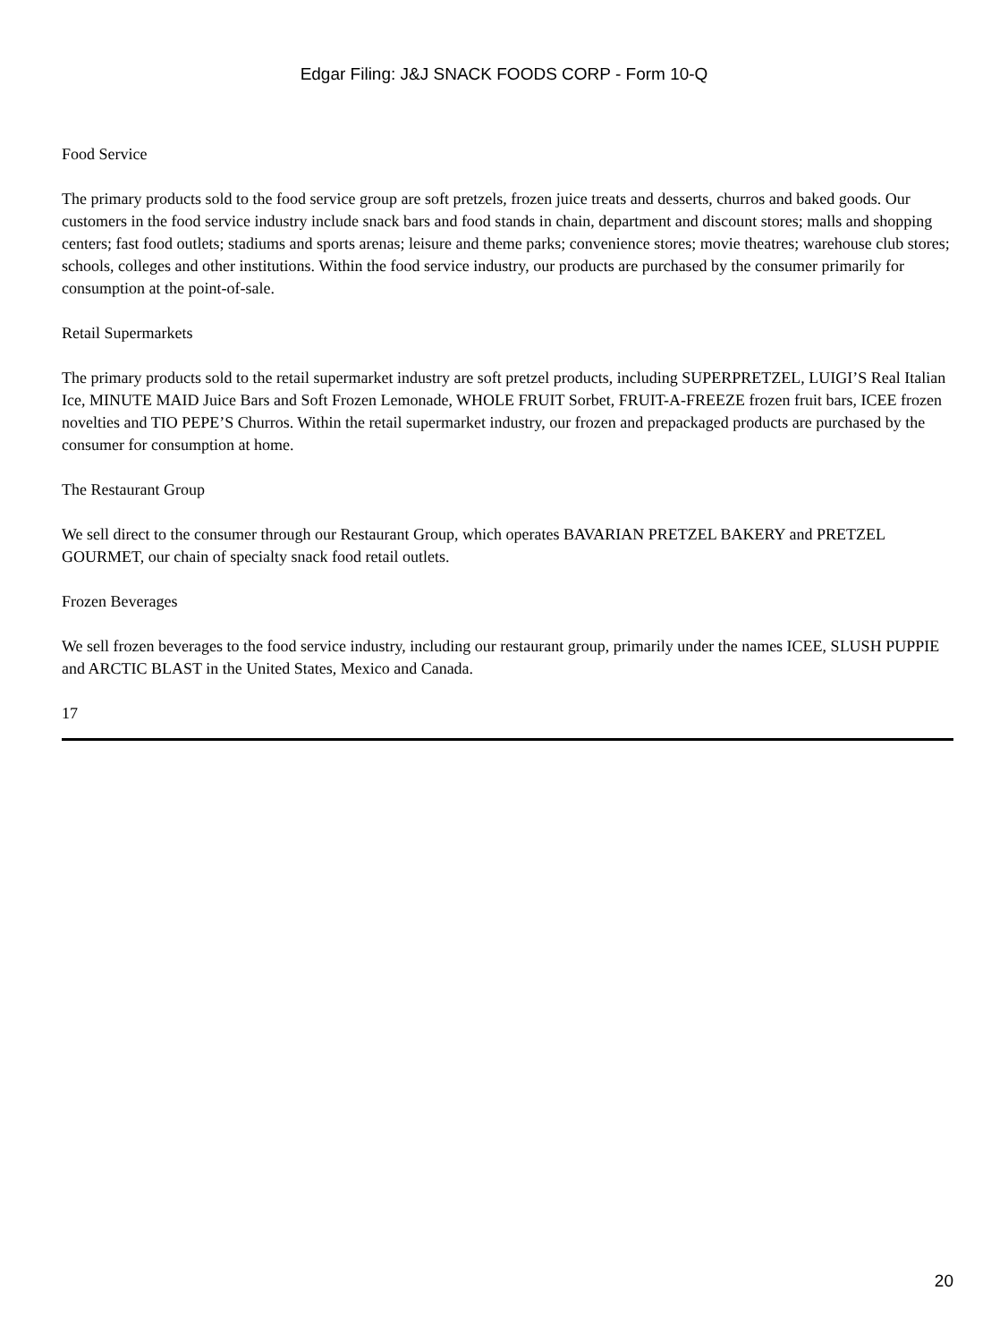Edgar Filing: J&J SNACK FOODS CORP - Form 10-Q
Food Service
The primary products sold to the food service group are soft pretzels, frozen juice treats and desserts, churros and baked goods. Our customers in the food service industry include snack bars and food stands in chain, department and discount stores; malls and shopping centers; fast food outlets; stadiums and sports arenas; leisure and theme parks; convenience stores; movie theatres; warehouse club stores; schools, colleges and other institutions. Within the food service industry, our products are purchased by the consumer primarily for consumption at the point-of-sale.
Retail Supermarkets
The primary products sold to the retail supermarket industry are soft pretzel products, including SUPERPRETZEL, LUIGI’S Real Italian Ice, MINUTE MAID Juice Bars and Soft Frozen Lemonade, WHOLE FRUIT Sorbet, FRUIT-A-FREEZE frozen fruit bars, ICEE frozen novelties and TIO PEPE’S Churros. Within the retail supermarket industry, our frozen and prepackaged products are purchased by the consumer for consumption at home.
The Restaurant Group
We sell direct to the consumer through our Restaurant Group, which operates BAVARIAN PRETZEL BAKERY and PRETZEL GOURMET, our chain of specialty snack food retail outlets.
Frozen Beverages
We sell frozen beverages to the food service industry, including our restaurant group, primarily under the names ICEE, SLUSH PUPPIE and ARCTIC BLAST in the United States, Mexico and Canada.
17
20